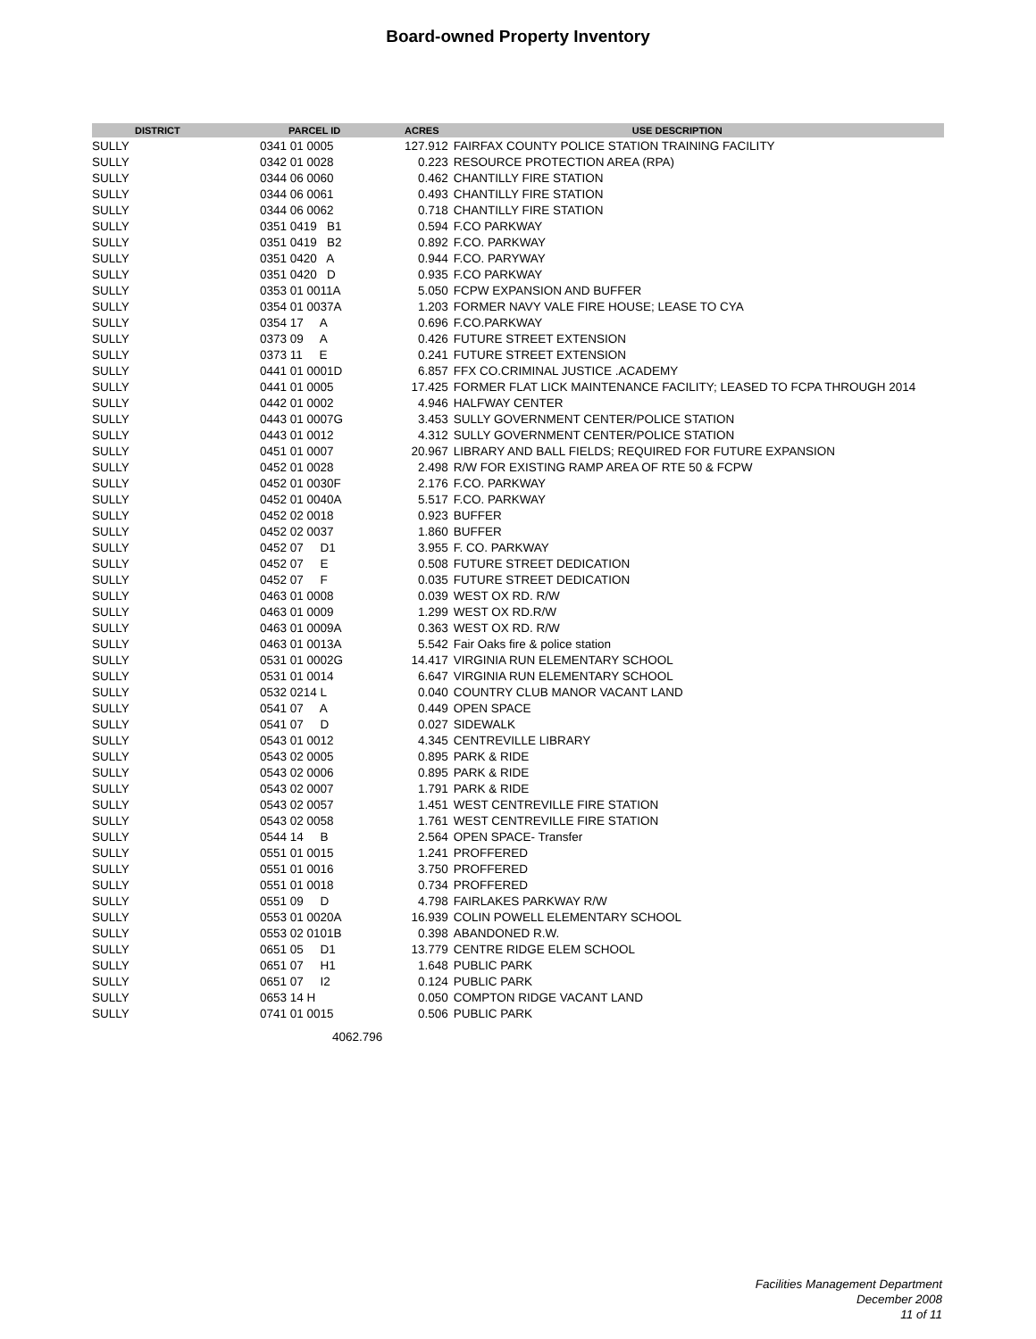Board-owned Property Inventory
| DISTRICT | PARCEL ID | ACRES | USE DESCRIPTION |
| --- | --- | --- | --- |
| SULLY | 0341 01 0005 | 127.912 | FAIRFAX COUNTY POLICE STATION TRAINING FACILITY |
| SULLY | 0342 01 0028 | 0.223 | RESOURCE PROTECTION AREA (RPA) |
| SULLY | 0344 06 0060 | 0.462 | CHANTILLY FIRE STATION |
| SULLY | 0344 06 0061 | 0.493 | CHANTILLY FIRE STATION |
| SULLY | 0344 06 0062 | 0.718 | CHANTILLY FIRE STATION |
| SULLY | 0351 0419 B1 | 0.594 | F.CO PARKWAY |
| SULLY | 0351 0419 B2 | 0.892 | F.CO. PARKWAY |
| SULLY | 0351 0420 A | 0.944 | F.CO. PARYWAY |
| SULLY | 0351 0420 D | 0.935 | F.CO PARKWAY |
| SULLY | 0353 01 0011A | 5.050 | FCPW EXPANSION AND BUFFER |
| SULLY | 0354 01 0037A | 1.203 | FORMER NAVY VALE FIRE HOUSE; LEASE TO CYA |
| SULLY | 0354 17 A | 0.696 | F.CO.PARKWAY |
| SULLY | 0373 09 A | 0.426 | FUTURE STREET EXTENSION |
| SULLY | 0373 11 E | 0.241 | FUTURE STREET EXTENSION |
| SULLY | 0441 01 0001D | 6.857 | FFX CO.CRIMINAL JUSTICE .ACADEMY |
| SULLY | 0441 01 0005 | 17.425 | FORMER FLAT LICK MAINTENANCE FACILITY; LEASED TO FCPA THROUGH 2014 |
| SULLY | 0442 01 0002 | 4.946 | HALFWAY CENTER |
| SULLY | 0443 01 0007G | 3.453 | SULLY GOVERNMENT CENTER/POLICE STATION |
| SULLY | 0443 01 0012 | 4.312 | SULLY GOVERNMENT CENTER/POLICE STATION |
| SULLY | 0451 01 0007 | 20.967 | LIBRARY AND BALL FIELDS; REQUIRED FOR FUTURE EXPANSION |
| SULLY | 0452 01 0028 | 2.498 | R/W FOR EXISTING RAMP AREA OF RTE 50 & FCPW |
| SULLY | 0452 01 0030F | 2.176 | F.CO. PARKWAY |
| SULLY | 0452 01 0040A | 5.517 | F.CO. PARKWAY |
| SULLY | 0452 02 0018 | 0.923 | BUFFER |
| SULLY | 0452 02 0037 | 1.860 | BUFFER |
| SULLY | 0452 07 D1 | 3.955 | F. CO. PARKWAY |
| SULLY | 0452 07 E | 0.508 | FUTURE STREET DEDICATION |
| SULLY | 0452 07 F | 0.035 | FUTURE STREET DEDICATION |
| SULLY | 0463 01 0008 | 0.039 | WEST OX RD. R/W |
| SULLY | 0463 01 0009 | 1.299 | WEST OX RD.R/W |
| SULLY | 0463 01 0009A | 0.363 | WEST OX RD. R/W |
| SULLY | 0463 01 0013A | 5.542 | Fair Oaks fire & police station |
| SULLY | 0531 01 0002G | 14.417 | VIRGINIA RUN ELEMENTARY SCHOOL |
| SULLY | 0531 01 0014 | 6.647 | VIRGINIA RUN ELEMENTARY SCHOOL |
| SULLY | 0532 0214 L | 0.040 | COUNTRY CLUB MANOR VACANT LAND |
| SULLY | 0541 07 A | 0.449 | OPEN SPACE |
| SULLY | 0541 07 D | 0.027 | SIDEWALK |
| SULLY | 0543 01 0012 | 4.345 | CENTREVILLE LIBRARY |
| SULLY | 0543 02 0005 | 0.895 | PARK & RIDE |
| SULLY | 0543 02 0006 | 0.895 | PARK & RIDE |
| SULLY | 0543 02 0007 | 1.791 | PARK & RIDE |
| SULLY | 0543 02 0057 | 1.451 | WEST CENTREVILLE FIRE STATION |
| SULLY | 0543 02 0058 | 1.761 | WEST CENTREVILLE FIRE STATION |
| SULLY | 0544 14 B | 2.564 | OPEN SPACE- Transfer |
| SULLY | 0551 01 0015 | 1.241 | PROFFERED |
| SULLY | 0551 01 0016 | 3.750 | PROFFERED |
| SULLY | 0551 01 0018 | 0.734 | PROFFERED |
| SULLY | 0551 09 D | 4.798 | FAIRLAKES PARKWAY R/W |
| SULLY | 0553 01 0020A | 16.939 | COLIN POWELL ELEMENTARY SCHOOL |
| SULLY | 0553 02 0101B | 0.398 | ABANDONED R.W. |
| SULLY | 0651 05 D1 | 13.779 | CENTRE RIDGE ELEM SCHOOL |
| SULLY | 0651 07 H1 | 1.648 | PUBLIC PARK |
| SULLY | 0651 07 I2 | 0.124 | PUBLIC PARK |
| SULLY | 0653 14 H | 0.050 | COMPTON RIDGE VACANT LAND |
| SULLY | 0741 01 0015 | 0.506 | PUBLIC PARK |
4062.796
Facilities Management Department
December 2008
11 of 11